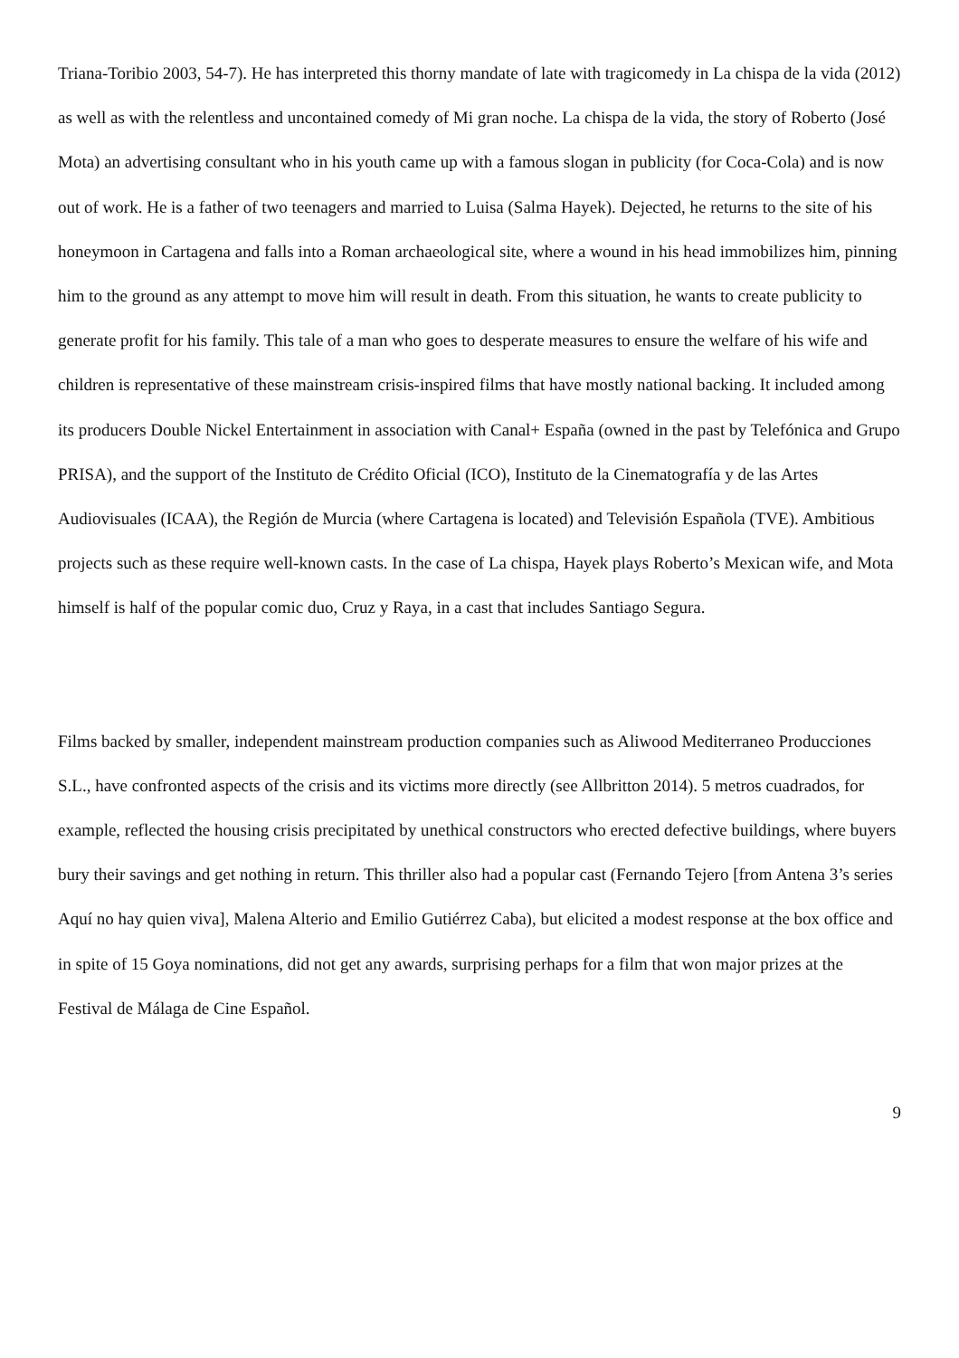Triana-Toribio 2003, 54-7). He has interpreted this thorny mandate of late with tragicomedy in La chispa de la vida (2012) as well as with the relentless and uncontained comedy of Mi gran noche. La chispa de la vida, the story of Roberto (José Mota) an advertising consultant who in his youth came up with a famous slogan in publicity (for Coca-Cola) and is now out of work. He is a father of two teenagers and married to Luisa (Salma Hayek). Dejected, he returns to the site of his honeymoon in Cartagena and falls into a Roman archaeological site, where a wound in his head immobilizes him, pinning him to the ground as any attempt to move him will result in death. From this situation, he wants to create publicity to generate profit for his family. This tale of a man who goes to desperate measures to ensure the welfare of his wife and children is representative of these mainstream crisis-inspired films that have mostly national backing. It included among its producers Double Nickel Entertainment in association with Canal+ España (owned in the past by Telefónica and Grupo PRISA), and the support of the Instituto de Crédito Oficial (ICO), Instituto de la Cinematografía y de las Artes Audiovisuales (ICAA), the Región de Murcia (where Cartagena is located) and Televisión Española (TVE). Ambitious projects such as these require well-known casts. In the case of La chispa, Hayek plays Roberto’s Mexican wife, and Mota himself is half of the popular comic duo, Cruz y Raya, in a cast that includes Santiago Segura.
Films backed by smaller, independent mainstream production companies such as Aliwood Mediterraneo Producciones S.L., have confronted aspects of the crisis and its victims more directly (see Allbritton 2014). 5 metros cuadrados, for example, reflected the housing crisis precipitated by unethical constructors who erected defective buildings, where buyers bury their savings and get nothing in return. This thriller also had a popular cast (Fernando Tejero [from Antena 3’s series Aquí no hay quien viva], Malena Alterio and Emilio Gutiérrez Caba), but elicited a modest response at the box office and in spite of 15 Goya nominations, did not get any awards, surprising perhaps for a film that won major prizes at the Festival de Málaga de Cine Español.
9